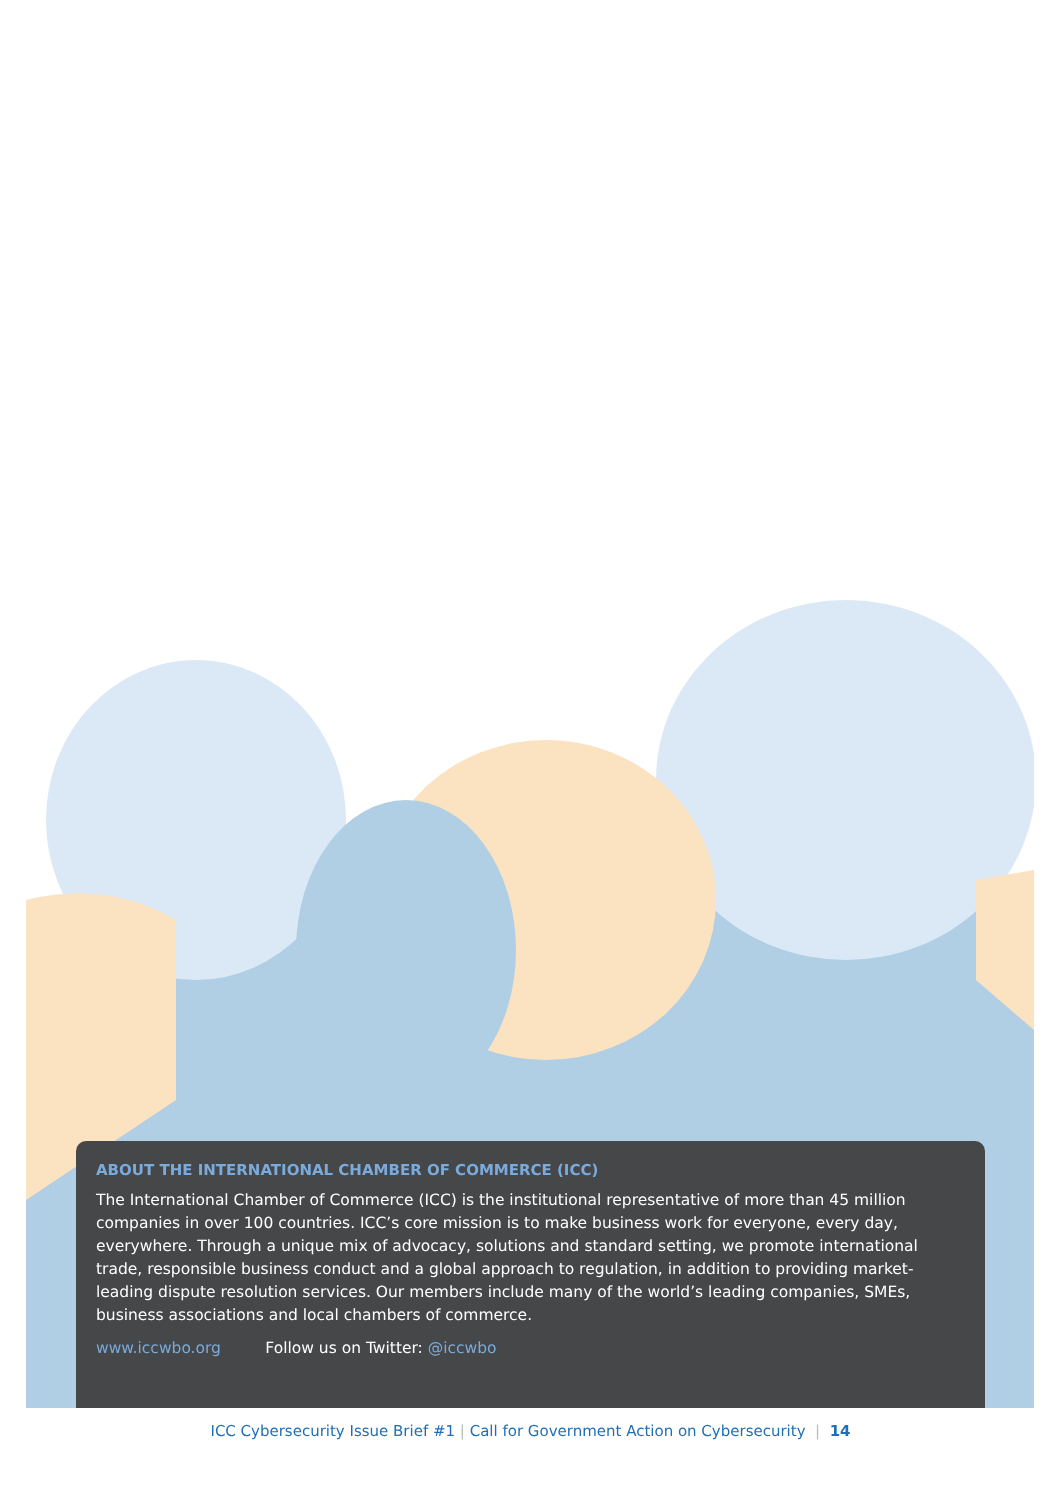ABOUT THE INTERNATIONAL CHAMBER OF COMMERCE (ICC)
The International Chamber of Commerce (ICC) is the institutional representative of more than 45 million companies in over 100 countries. ICC’s core mission is to make business work for everyone, every day, everywhere. Through a unique mix of advocacy, solutions and standard setting, we promote international trade, responsible business conduct and a global approach to regulation, in addition to providing market-leading dispute resolution services. Our members include many of the world’s leading companies, SMEs, business associations and local chambers of commerce.
www.iccwbo.org Follow us on Twitter: @iccwbo
ICC Cybersecurity Issue Brief #1 | Call for Government Action on Cybersecurity | 14